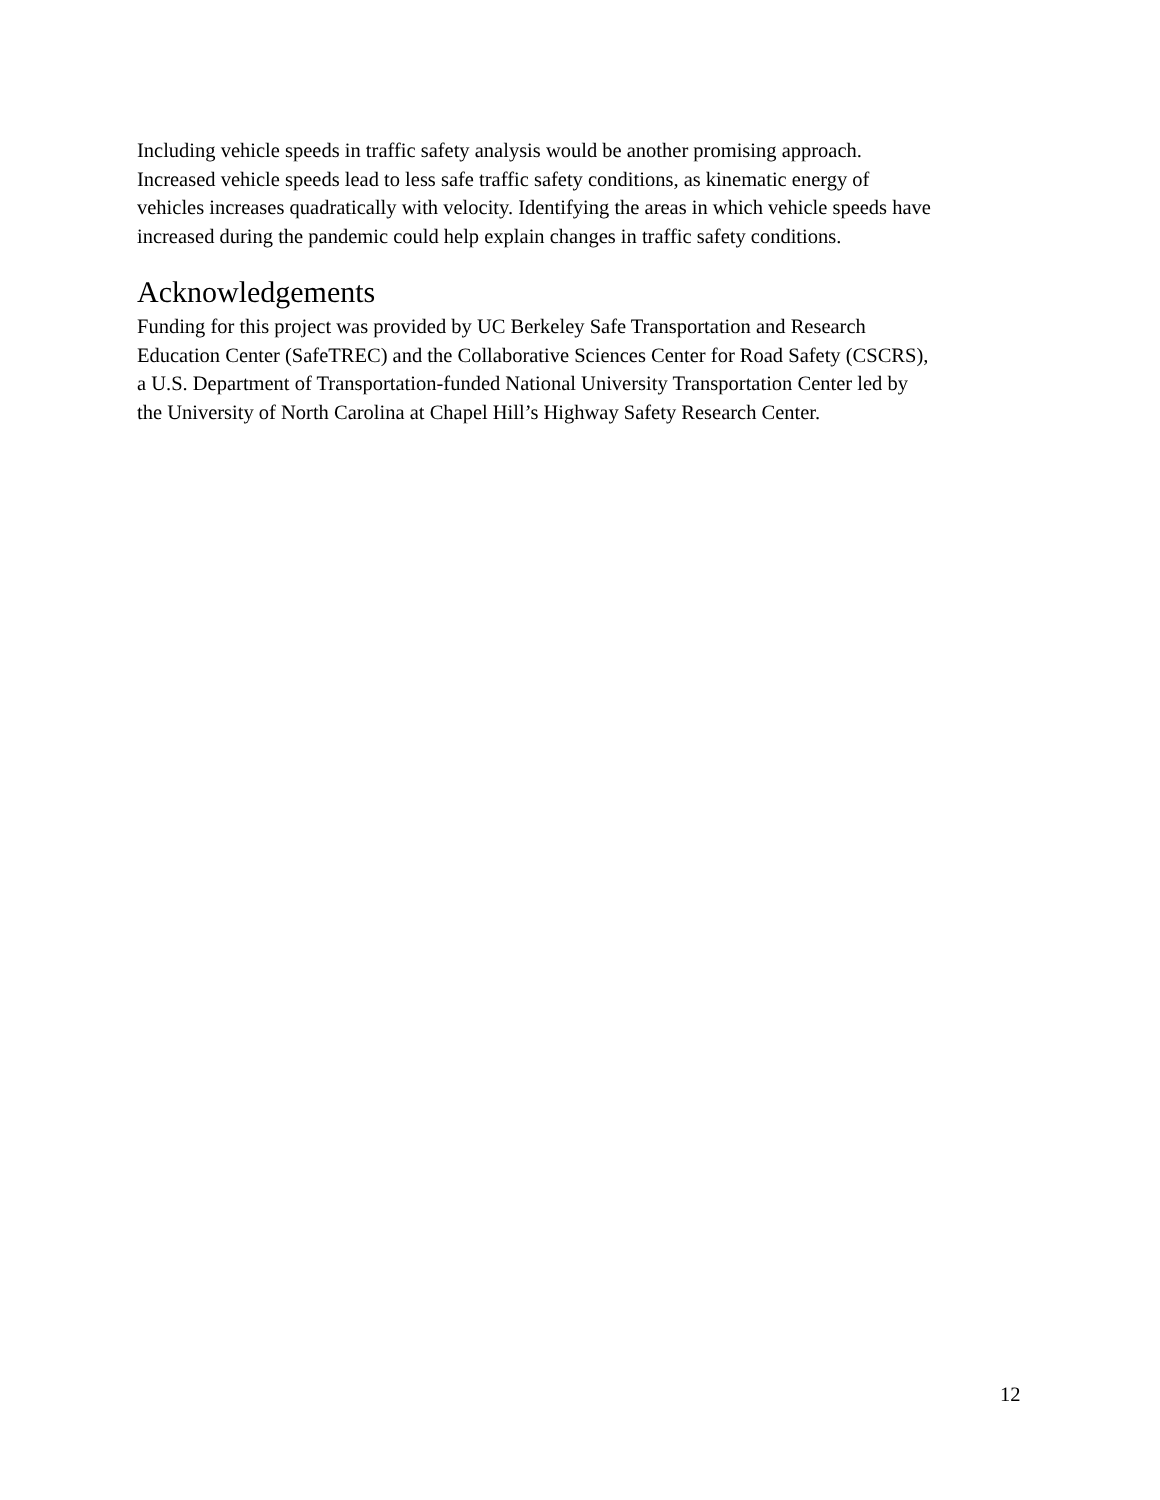Including vehicle speeds in traffic safety analysis would be another promising approach.
Increased vehicle speeds lead to less safe traffic safety conditions, as kinematic energy of
vehicles increases quadratically with velocity. Identifying the areas in which vehicle speeds have
increased during the pandemic could help explain changes in traffic safety conditions.
Acknowledgements
Funding for this project was provided by UC Berkeley Safe Transportation and Research
Education Center (SafeTREC) and the Collaborative Sciences Center for Road Safety (CSCRS),
a U.S. Department of Transportation-funded National University Transportation Center led by
the University of North Carolina at Chapel Hill’s Highway Safety Research Center.
12